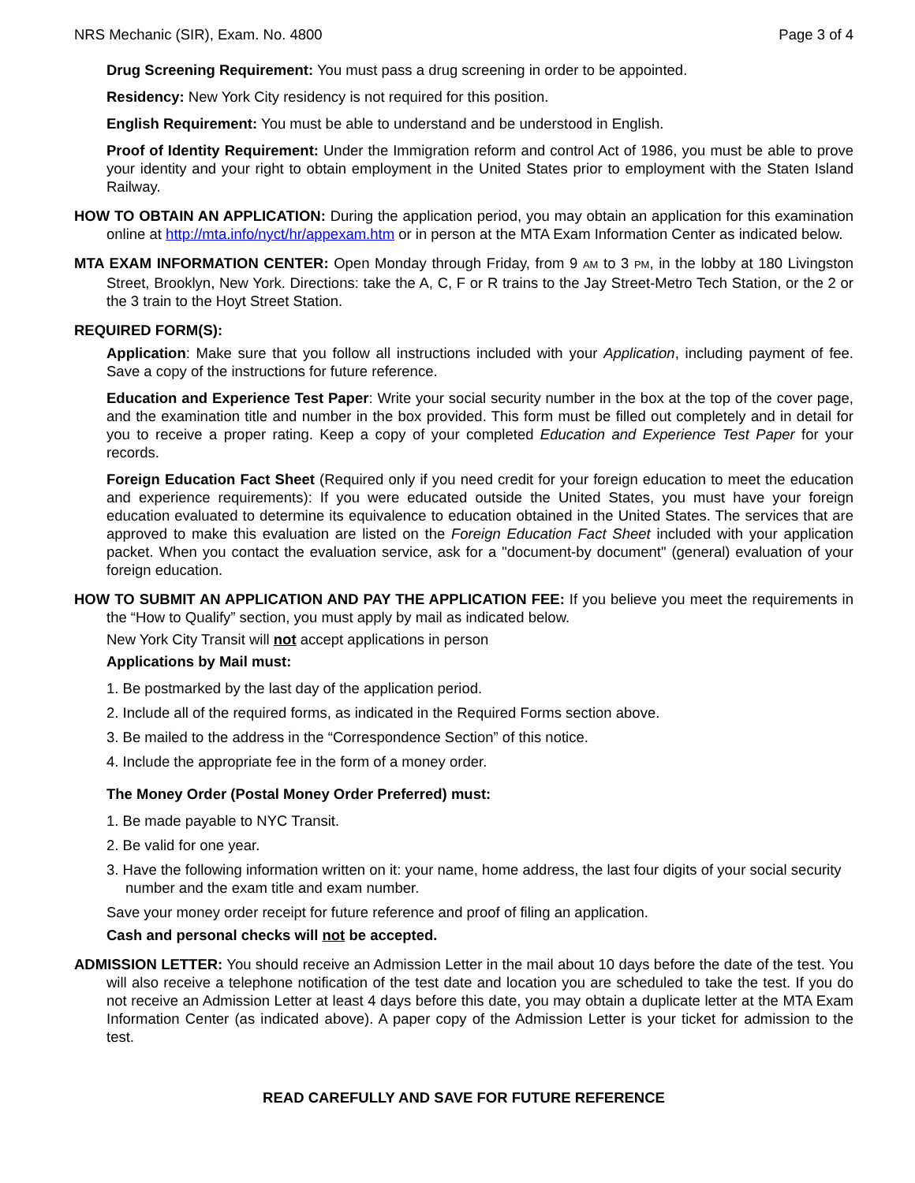NRS Mechanic (SIR), Exam. No. 4800 Page 3 of 4
Drug Screening Requirement: You must pass a drug screening in order to be appointed.
Residency: New York City residency is not required for this position.
English Requirement: You must be able to understand and be understood in English.
Proof of Identity Requirement: Under the Immigration reform and control Act of 1986, you must be able to prove your identity and your right to obtain employment in the United States prior to employment with the Staten Island Railway.
HOW TO OBTAIN AN APPLICATION: During the application period, you may obtain an application for this examination online at http://mta.info/nyct/hr/appexam.htm or in person at the MTA Exam Information Center as indicated below.
MTA EXAM INFORMATION CENTER: Open Monday through Friday, from 9 AM to 3 PM, in the lobby at 180 Livingston Street, Brooklyn, New York. Directions: take the A, C, F or R trains to the Jay Street-Metro Tech Station, or the 2 or the 3 train to the Hoyt Street Station.
REQUIRED FORM(S):
Application: Make sure that you follow all instructions included with your Application, including payment of fee. Save a copy of the instructions for future reference.
Education and Experience Test Paper: Write your social security number in the box at the top of the cover page, and the examination title and number in the box provided. This form must be filled out completely and in detail for you to receive a proper rating. Keep a copy of your completed Education and Experience Test Paper for your records.
Foreign Education Fact Sheet (Required only if you need credit for your foreign education to meet the education and experience requirements): If you were educated outside the United States, you must have your foreign education evaluated to determine its equivalence to education obtained in the United States. The services that are approved to make this evaluation are listed on the Foreign Education Fact Sheet included with your application packet. When you contact the evaluation service, ask for a "document-by document" (general) evaluation of your foreign education.
HOW TO SUBMIT AN APPLICATION AND PAY THE APPLICATION FEE: If you believe you meet the requirements in the “How to Qualify” section, you must apply by mail as indicated below.
New York City Transit will not accept applications in person
Applications by Mail must:
1. Be postmarked by the last day of the application period.
2. Include all of the required forms, as indicated in the Required Forms section above.
3. Be mailed to the address in the “Correspondence Section” of this notice.
4. Include the appropriate fee in the form of a money order.
The Money Order (Postal Money Order Preferred) must:
1. Be made payable to NYC Transit.
2. Be valid for one year.
3. Have the following information written on it: your name, home address, the last four digits of your social security number and the exam title and exam number.
Save your money order receipt for future reference and proof of filing an application.
Cash and personal checks will not be accepted.
ADMISSION LETTER: You should receive an Admission Letter in the mail about 10 days before the date of the test. You will also receive a telephone notification of the test date and location you are scheduled to take the test. If you do not receive an Admission Letter at least 4 days before this date, you may obtain a duplicate letter at the MTA Exam Information Center (as indicated above). A paper copy of the Admission Letter is your ticket for admission to the test.
READ CAREFULLY AND SAVE FOR FUTURE REFERENCE